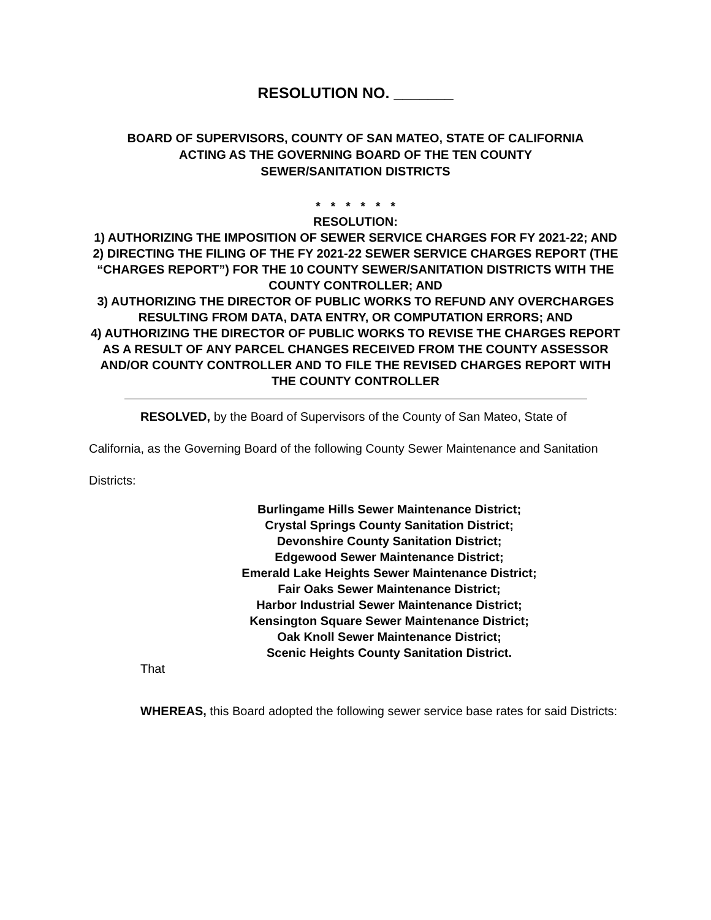RESOLUTION NO. _______
BOARD OF SUPERVISORS, COUNTY OF SAN MATEO, STATE OF CALIFORNIA
ACTING AS THE GOVERNING BOARD OF THE TEN COUNTY
SEWER/SANITATION DISTRICTS
* * * * * *
RESOLUTION:
1) AUTHORIZING THE IMPOSITION OF SEWER SERVICE CHARGES FOR FY 2021-22; AND
2) DIRECTING THE FILING OF THE FY 2021-22 SEWER SERVICE CHARGES REPORT (THE “CHARGES REPORT”) FOR THE 10 COUNTY SEWER/SANITATION DISTRICTS WITH THE COUNTY CONTROLLER; AND
3) AUTHORIZING THE DIRECTOR OF PUBLIC WORKS TO REFUND ANY OVERCHARGES RESULTING FROM DATA, DATA ENTRY, OR COMPUTATION ERRORS; AND
4) AUTHORIZING THE DIRECTOR OF PUBLIC WORKS TO REVISE THE CHARGES REPORT AS A RESULT OF ANY PARCEL CHANGES RECEIVED FROM THE COUNTY ASSESSOR AND/OR COUNTY CONTROLLER AND TO FILE THE REVISED CHARGES REPORT WITH THE COUNTY CONTROLLER
RESOLVED, by the Board of Supervisors of the County of San Mateo, State of California, as the Governing Board of the following County Sewer Maintenance and Sanitation Districts:
Burlingame Hills Sewer Maintenance District;
Crystal Springs County Sanitation District;
Devonshire County Sanitation District;
Edgewood Sewer Maintenance District;
Emerald Lake Heights Sewer Maintenance District;
Fair Oaks Sewer Maintenance District;
Harbor Industrial Sewer Maintenance District;
Kensington Square Sewer Maintenance District;
Oak Knoll Sewer Maintenance District;
Scenic Heights County Sanitation District.
That
WHEREAS, this Board adopted the following sewer service base rates for said Districts: